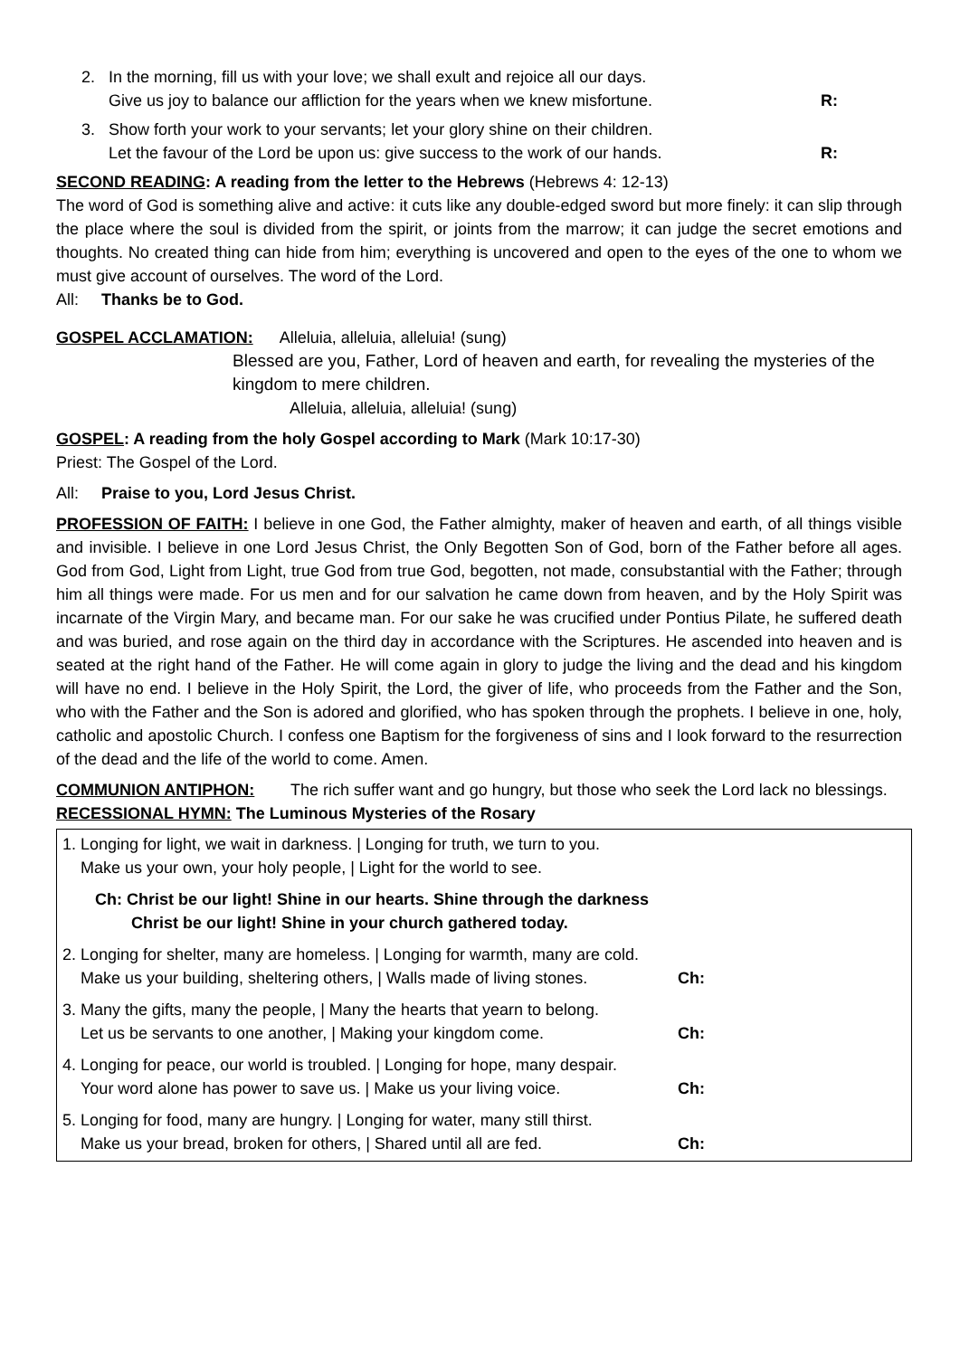2. In the morning, fill us with your love; we shall exult and rejoice all our days.
Give us joy to balance our affliction for the years when we knew misfortune.
R:
3. Show forth your work to your servants; let your glory shine on their children.
Let the favour of the Lord be upon us: give success to the work of our hands.
R:
SECOND READING: A reading from the letter to the Hebrews (Hebrews 4: 12-13)
The word of God is something alive and active: it cuts like any double-edged sword but more finely: it can slip through the place where the soul is divided from the spirit, or joints from the marrow; it can judge the secret emotions and thoughts. No created thing can hide from him; everything is uncovered and open to the eyes of the one to whom we must give account of ourselves. The word of the Lord.
All: Thanks be to God.
GOSPEL ACCLAMATION: Alleluia, alleluia, alleluia! (sung)
Blessed are you, Father, Lord of heaven and earth, for revealing the mysteries of the kingdom to mere children.
Alleluia, alleluia, alleluia! (sung)
GOSPEL: A reading from the holy Gospel according to Mark (Mark 10:17-30)
Priest: The Gospel of the Lord.
All: Praise to you, Lord Jesus Christ.
PROFESSION OF FAITH: I believe in one God, the Father almighty, maker of heaven and earth, of all things visible and invisible. I believe in one Lord Jesus Christ, the Only Begotten Son of God, born of the Father before all ages. God from God, Light from Light, true God from true God, begotten, not made, consubstantial with the Father; through him all things were made. For us men and for our salvation he came down from heaven, and by the Holy Spirit was incarnate of the Virgin Mary, and became man. For our sake he was crucified under Pontius Pilate, he suffered death and was buried, and rose again on the third day in accordance with the Scriptures. He ascended into heaven and is seated at the right hand of the Father. He will come again in glory to judge the living and the dead and his kingdom will have no end. I believe in the Holy Spirit, the Lord, the giver of life, who proceeds from the Father and the Son, who with the Father and the Son is adored and glorified, who has spoken through the prophets. I believe in one, holy, catholic and apostolic Church. I confess one Baptism for the forgiveness of sins and I look forward to the resurrection of the dead and the life of the world to come. Amen.
COMMUNION ANTIPHON: The rich suffer want and go hungry, but those who seek the Lord lack no blessings.
RECESSIONAL HYMN: The Luminous Mysteries of the Rosary
| 1. Longing for light, we wait in darkness. / Longing for truth, we turn to you. Make us your own, your holy people, / Light for the world to see. |
| Ch: Christ be our light! Shine in our hearts. Shine through the darkness Christ be our light! Shine in your church gathered today. |
| 2. Longing for shelter, many are homeless. / Longing for warmth, many are cold. Make us your building, sheltering others, / Walls made of living stones. Ch: |
| 3. Many the gifts, many the people, / Many the hearts that yearn to belong. Let us be servants to one another, / Making your kingdom come. Ch: |
| 4. Longing for peace, our world is troubled. / Longing for hope, many despair. Your word alone has power to save us. / Make us your living voice. Ch: |
| 5. Longing for food, many are hungry. / Longing for water, many still thirst. Make us your bread, broken for others, / Shared until all are fed. Ch: |